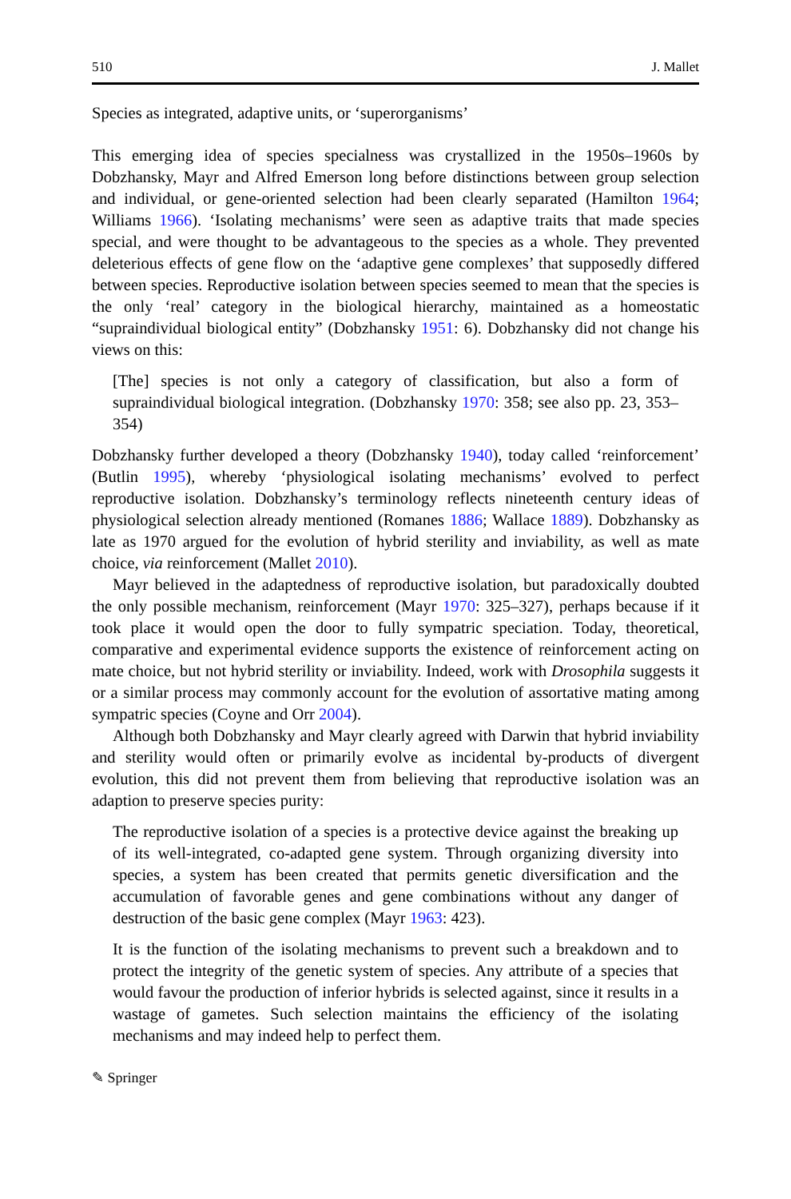510 J. Mallet
Species as integrated, adaptive units, or ‘superorganisms’
This emerging idea of species specialness was crystallized in the 1950s–1960s by Dobzhansky, Mayr and Alfred Emerson long before distinctions between group selection and individual, or gene-oriented selection had been clearly separated (Hamilton 1964; Williams 1966). ‘Isolating mechanisms’ were seen as adaptive traits that made species special, and were thought to be advantageous to the species as a whole. They prevented deleterious effects of gene flow on the ‘adaptive gene complexes’ that supposedly differed between species. Reproductive isolation between species seemed to mean that the species is the only ‘real’ category in the biological hierarchy, maintained as a homeostatic “supraindividual biological entity” (Dobzhansky 1951: 6). Dobzhansky did not change his views on this:
[The] species is not only a category of classification, but also a form of supraindividual biological integration. (Dobzhansky 1970: 358; see also pp. 23, 353–354)
Dobzhansky further developed a theory (Dobzhansky 1940), today called ‘reinforcement’ (Butlin 1995), whereby ‘physiological isolating mechanisms’ evolved to perfect reproductive isolation. Dobzhansky’s terminology reflects nineteenth century ideas of physiological selection already mentioned (Romanes 1886; Wallace 1889). Dobzhansky as late as 1970 argued for the evolution of hybrid sterility and inviability, as well as mate choice, via reinforcement (Mallet 2010).
Mayr believed in the adaptedness of reproductive isolation, but paradoxically doubted the only possible mechanism, reinforcement (Mayr 1970: 325–327), perhaps because if it took place it would open the door to fully sympatric speciation. Today, theoretical, comparative and experimental evidence supports the existence of reinforcement acting on mate choice, but not hybrid sterility or inviability. Indeed, work with Drosophila suggests it or a similar process may commonly account for the evolution of assortative mating among sympatric species (Coyne and Orr 2004).
Although both Dobzhansky and Mayr clearly agreed with Darwin that hybrid inviability and sterility would often or primarily evolve as incidental by-products of divergent evolution, this did not prevent them from believing that reproductive isolation was an adaption to preserve species purity:
The reproductive isolation of a species is a protective device against the breaking up of its well-integrated, co-adapted gene system. Through organizing diversity into species, a system has been created that permits genetic diversification and the accumulation of favorable genes and gene combinations without any danger of destruction of the basic gene complex (Mayr 1963: 423).
It is the function of the isolating mechanisms to prevent such a breakdown and to protect the integrity of the genetic system of species. Any attribute of a species that would favour the production of inferior hybrids is selected against, since it results in a wastage of gametes. Such selection maintains the efficiency of the isolating mechanisms and may indeed help to perfect them.
✎ Springer